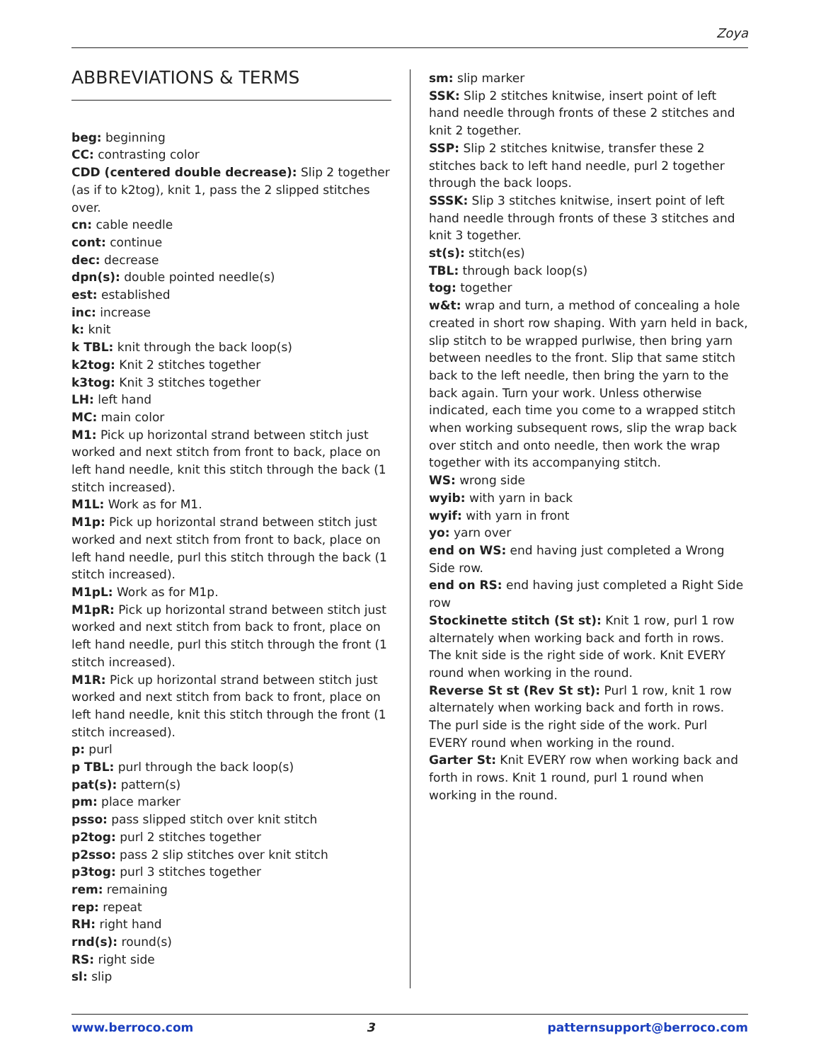Zoya
ABBREVIATIONS & TERMS
beg: beginning
CC: contrasting color
CDD (centered double decrease): Slip 2 together (as if to k2tog), knit 1, pass the 2 slipped stitches over.
cn: cable needle
cont: continue
dec: decrease
dpn(s): double pointed needle(s)
est: established
inc: increase
k: knit
k TBL: knit through the back loop(s)
k2tog: Knit 2 stitches together
k3tog: Knit 3 stitches together
LH: left hand
MC: main color
M1: Pick up horizontal strand between stitch just worked and next stitch from front to back, place on left hand needle, knit this stitch through the back (1 stitch increased).
M1L: Work as for M1.
M1p: Pick up horizontal strand between stitch just worked and next stitch from front to back, place on left hand needle, purl this stitch through the back (1 stitch increased).
M1pL: Work as for M1p.
M1pR: Pick up horizontal strand between stitch just worked and next stitch from back to front, place on left hand needle, purl this stitch through the front (1 stitch increased).
M1R: Pick up horizontal strand between stitch just worked and next stitch from back to front, place on left hand needle, knit this stitch through the front (1 stitch increased).
p: purl
p TBL: purl through the back loop(s)
pat(s): pattern(s)
pm: place marker
psso: pass slipped stitch over knit stitch
p2tog: purl 2 stitches together
p2sso: pass 2 slip stitches over knit stitch
p3tog: purl 3 stitches together
rem: remaining
rep: repeat
RH: right hand
rnd(s): round(s)
RS: right side
sl: slip
sm: slip marker
SSK: Slip 2 stitches knitwise, insert point of left hand needle through fronts of these 2 stitches and knit 2 together.
SSP: Slip 2 stitches knitwise, transfer these 2 stitches back to left hand needle, purl 2 together through the back loops.
SSSK: Slip 3 stitches knitwise, insert point of left hand needle through fronts of these 3 stitches and knit 3 together.
st(s): stitch(es)
TBL: through back loop(s)
tog: together
w&t: wrap and turn, a method of concealing a hole created in short row shaping. With yarn held in back, slip stitch to be wrapped purlwise, then bring yarn between needles to the front. Slip that same stitch back to the left needle, then bring the yarn to the back again. Turn your work. Unless otherwise indicated, each time you come to a wrapped stitch when working subsequent rows, slip the wrap back over stitch and onto needle, then work the wrap together with its accompanying stitch.
WS: wrong side
wyib: with yarn in back
wyif: with yarn in front
yo: yarn over
end on WS: end having just completed a Wrong Side row.
end on RS: end having just completed a Right Side row
Stockinette stitch (St st): Knit 1 row, purl 1 row alternately when working back and forth in rows. The knit side is the right side of work. Knit EVERY round when working in the round.
Reverse St st (Rev St st): Purl 1 row, knit 1 row alternately when working back and forth in rows. The purl side is the right side of the work. Purl EVERY round when working in the round.
Garter St: Knit EVERY row when working back and forth in rows. Knit 1 round, purl 1 round when working in the round.
www.berroco.com 3 patternsupport@berroco.com